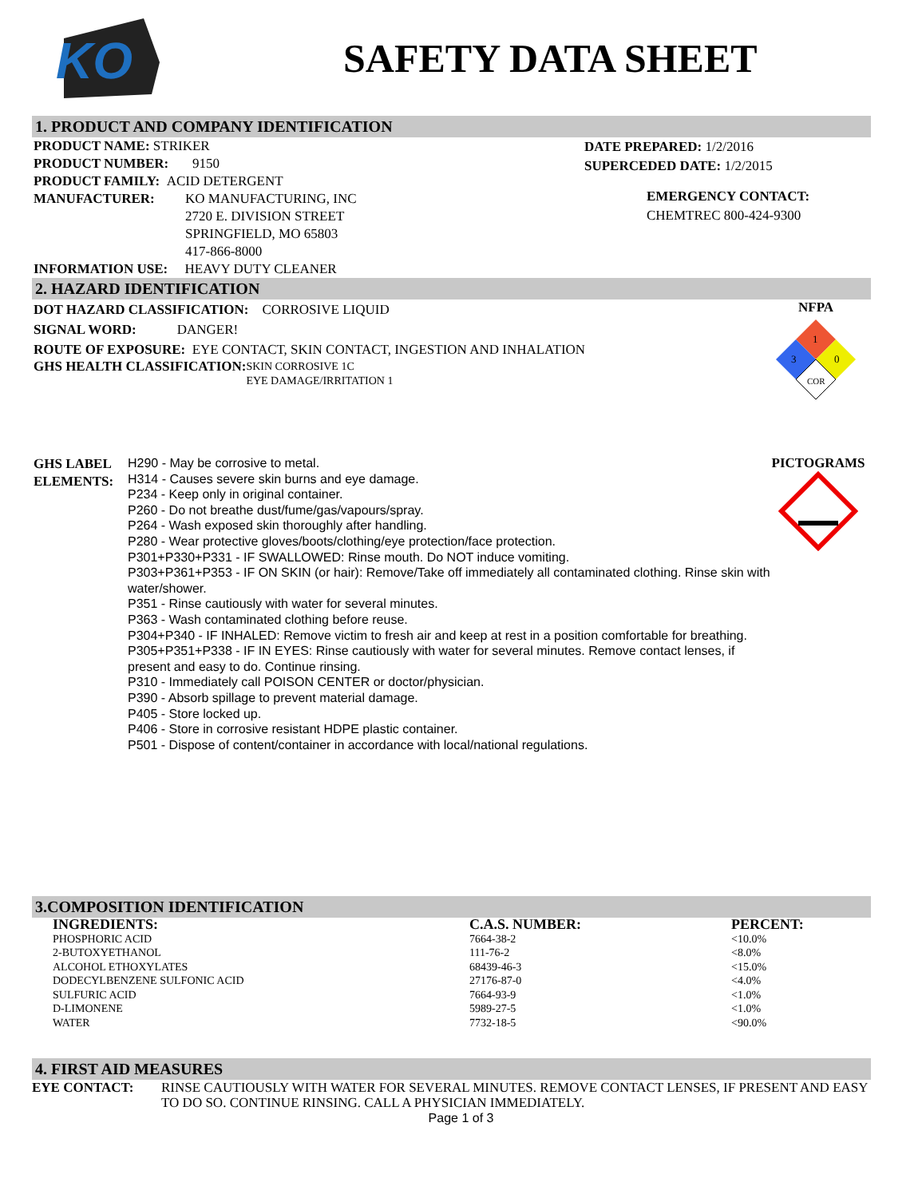KO
SAFETY DATA SHEET
1. PRODUCT AND COMPANY IDENTIFICATION
PRODUCT NAME: STRIKER
PRODUCT NUMBER: 9150
PRODUCT FAMILY: ACID DETERGENT
MANUFACTURER: KO MANUFACTURING, INC
2720 E. DIVISION STREET
SPRINGFIELD, MO 65803
417-866-8000
INFORMATION USE: HEAVY DUTY CLEANER
DATE PREPARED: 1/2/2016
SUPERCEDED DATE: 1/2/2015
EMERGENCY CONTACT:
CHEMTREC 800-424-9300
2. HAZARD IDENTIFICATION
DOT HAZARD CLASSIFICATION: CORROSIVE LIQUID
SIGNAL WORD: DANGER!
ROUTE OF EXPOSURE: EYE CONTACT, SKIN CONTACT, INGESTION AND INHALATION
GHS HEALTH CLASSIFICATION:
SKIN CORROSIVE 1C
EYE DAMAGE/IRRITATION 1
NFPA
1
3
0
COR
GHS LABEL ELEMENTS:
H290 - May be corrosive to metal.
H314 - Causes severe skin burns and eye damage.
P234 - Keep only in original container.
P260 - Do not breathe dust/fume/gas/vapours/spray.
P264 - Wash exposed skin thoroughly after handling.
P280 - Wear protective gloves/boots/clothing/eye protection/face protection.
P301+P330+P331 - IF SWALLOWED: Rinse mouth. Do NOT induce vomiting.
P303+P361+P353 - IF ON SKIN (or hair): Remove/Take off immediately all contaminated clothing. Rinse skin with water/shower.
P351 - Rinse cautiously with water for several minutes.
P363 - Wash contaminated clothing before reuse.
P304+P340 - IF INHALED: Remove victim to fresh air and keep at rest in a position comfortable for breathing.
P305+P351+P338 - IF IN EYES: Rinse cautiously with water for several minutes. Remove contact lenses, if present and easy to do. Continue rinsing.
P310 - Immediately call POISON CENTER or doctor/physician.
P390 - Absorb spillage to prevent material damage.
P405 - Store locked up.
P406 - Store in corrosive resistant HDPE plastic container.
P501 - Dispose of content/container in accordance with local/national regulations.
PICTOGRAMS
3.COMPOSITION IDENTIFICATION
| INGREDIENTS: | C.A.S. NUMBER: | PERCENT: |
| --- | --- | --- |
| PHOSPHORIC ACID | 7664-38-2 | <10.0% |
| 2-BUTOXYETHANOL | 111-76-2 | <8.0% |
| ALCOHOL ETHOXYLATES | 68439-46-3 | <15.0% |
| DODECYLBENZENE SULFONIC ACID | 27176-87-0 | <4.0% |
| SULFURIC ACID | 7664-93-9 | <1.0% |
| D-LIMONENE | 5989-27-5 | <1.0% |
| WATER | 7732-18-5 | <90.0% |
4. FIRST AID MEASURES
EYE CONTACT: RINSE CAUTIOUSLY WITH WATER FOR SEVERAL MINUTES. REMOVE CONTACT LENSES, IF PRESENT AND EASY TO DO SO. CONTINUE RINSING. CALL A PHYSICIAN IMMEDIATELY.
Page 1 of 3